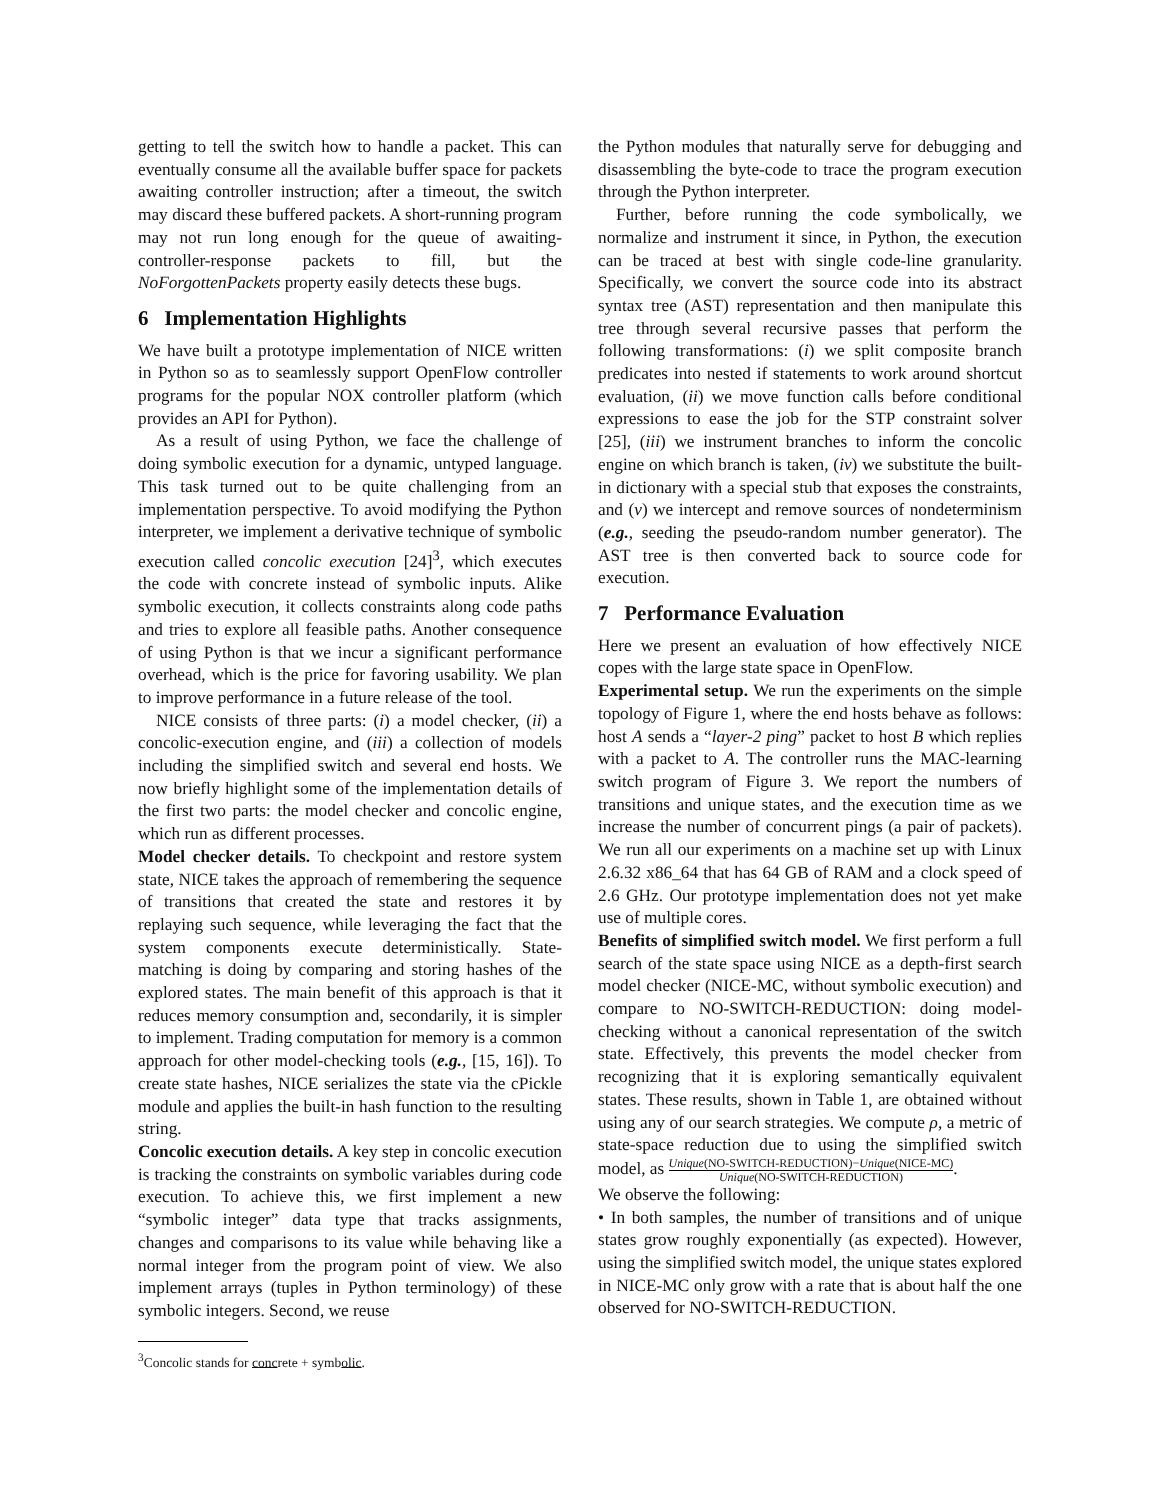getting to tell the switch how to handle a packet. This can eventually consume all the available buffer space for packets awaiting controller instruction; after a timeout, the switch may discard these buffered packets. A short-running program may not run long enough for the queue of awaiting-controller-response packets to fill, but the NoForgottenPackets property easily detects these bugs.
6 Implementation Highlights
We have built a prototype implementation of NICE written in Python so as to seamlessly support OpenFlow controller programs for the popular NOX controller platform (which provides an API for Python).
As a result of using Python, we face the challenge of doing symbolic execution for a dynamic, untyped language. This task turned out to be quite challenging from an implementation perspective. To avoid modifying the Python interpreter, we implement a derivative technique of symbolic execution called concolic execution [24]<sup>3</sup>, which executes the code with concrete instead of symbolic inputs. Alike symbolic execution, it collects constraints along code paths and tries to explore all feasible paths. Another consequence of using Python is that we incur a significant performance overhead, which is the price for favoring usability. We plan to improve performance in a future release of the tool.
NICE consists of three parts: (i) a model checker, (ii) a concolic-execution engine, and (iii) a collection of models including the simplified switch and several end hosts. We now briefly highlight some of the implementation details of the first two parts: the model checker and concolic engine, which run as different processes.
Model checker details. To checkpoint and restore system state, NICE takes the approach of remembering the sequence of transitions that created the state and restores it by replaying such sequence, while leveraging the fact that the system components execute deterministically. State-matching is doing by comparing and storing hashes of the explored states. The main benefit of this approach is that it reduces memory consumption and, secondarily, it is simpler to implement. Trading computation for memory is a common approach for other model-checking tools (e.g., [15, 16]). To create state hashes, NICE serializes the state via the cPickle module and applies the built-in hash function to the resulting string.
Concolic execution details. A key step in concolic execution is tracking the constraints on symbolic variables during code execution. To achieve this, we first implement a new “symbolic integer” data type that tracks assignments, changes and comparisons to its value while behaving like a normal integer from the program point of view. We also implement arrays (tuples in Python terminology) of these symbolic integers. Second, we reuse
<sup>3</sup> Concolic stands for concrete + symbolic.
the Python modules that naturally serve for debugging and disassembling the byte-code to trace the program execution through the Python interpreter.
Further, before running the code symbolically, we normalize and instrument it since, in Python, the execution can be traced at best with single code-line granularity. Specifically, we convert the source code into its abstract syntax tree (AST) representation and then manipulate this tree through several recursive passes that perform the following transformations: (i) we split composite branch predicates into nested if statements to work around shortcut evaluation, (ii) we move function calls before conditional expressions to ease the job for the STP constraint solver [25], (iii) we instrument branches to inform the concolic engine on which branch is taken, (iv) we substitute the built-in dictionary with a special stub that exposes the constraints, and (v) we intercept and remove sources of nondeterminism (e.g., seeding the pseudo-random number generator). The AST tree is then converted back to source code for execution.
7 Performance Evaluation
Here we present an evaluation of how effectively NICE copes with the large state space in OpenFlow.
Experimental setup. We run the experiments on the simple topology of Figure 1, where the end hosts behave as follows: host A sends a “layer-2 ping” packet to host B which replies with a packet to A. The controller runs the MAC-learning switch program of Figure 3. We report the numbers of transitions and unique states, and the execution time as we increase the number of concurrent pings (a pair of packets). We run all our experiments on a machine set up with Linux 2.6.32 x86_64 that has 64 GB of RAM and a clock speed of 2.6 GHz. Our prototype implementation does not yet make use of multiple cores.
Benefits of simplified switch model. We first perform a full search of the state space using NICE as a depth-first search model checker (NICE-MC, without symbolic execution) and compare to NO-SWITCH-REDUCTION: doing model-checking without a canonical representation of the switch state. Effectively, this prevents the model checker from recognizing that it is exploring semantically equivalent states. These results, shown in Table 1, are obtained without using any of our search strategies. We compute ρ, a metric of state-space reduction due to using the simplified switch model, as Unique(NO-SWITCH-REDUCTION)−Unique(NICE-MC) Unique(NO-SWITCH-REDUCTION).
We observe the following:
• In both samples, the number of transitions and of unique states grow roughly exponentially (as expected). However, using the simplified switch model, the unique states explored in NICE-MC only grow with a rate that is about half the one observed for NO-SWITCH-REDUCTION.